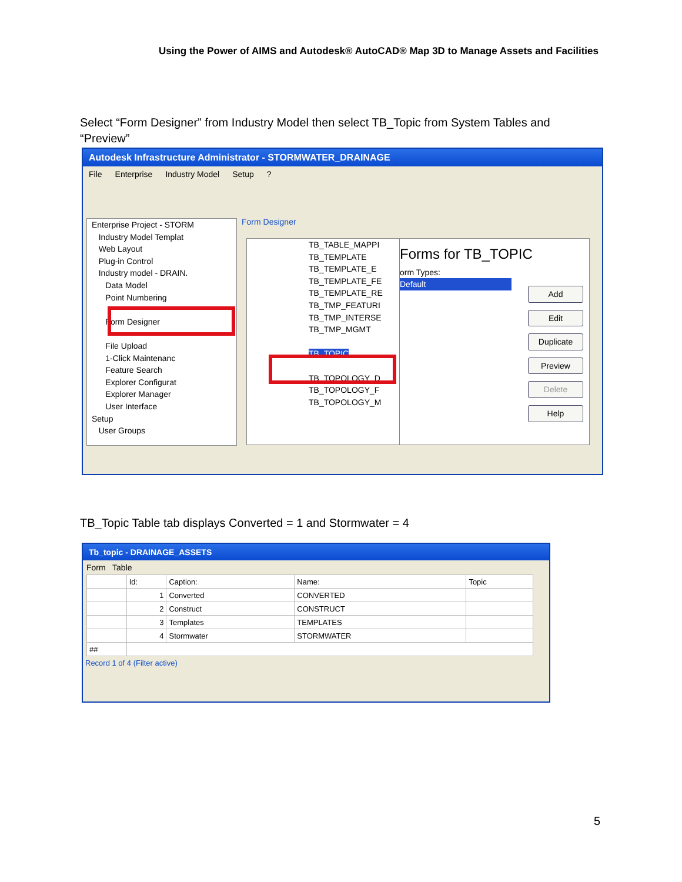Using the Power of AIMS and Autodesk® AutoCAD® Map 3D to Manage Assets and Facilities
Select “Form Designer” from Industry Model then select TB_Topic from System Tables and “Preview”
Autodesk Infrastructure Administrator - STORMWATER_DRAINAGE
File Enterprise Industry Model Setup?
Enterprise Project - STORM
Industry Model Templat
Web Layout
Plug-in Control
Industry model - DRAIN.
Data Model
Point Numbering
Form Designer
File Upload
1-Click Maintenanc
Feature Search
Explorer Configurat
Explorer Manager
User Interface
Setup
User Groups
Form Designer
TB_TABLE_MAPPI
TB_TEMPLATE
TB_TEMPLATE_E
TB_TEMPLATE_FE
TB_TEMPLATE_RE
TB_TMP_FEATURI
TB_TMP_INTERSE
TB_TMP_MGMT
TB_TOPIC
TB_TOPOLOGY_D
TB_TOPOLOGY_F
TB_TOPOLOGY_M
Forms for TB_TOPIC
orm Types:
Default
Add
Edit
Duplicate
Preview
Delete
Help
TB_Topic Table tab displays Converted = 1 and Stormwater = 4
Tb_topic - DRAINAGE_ASSETS
Form Table
| | Id: | Caption: | Name: | Topic |
| --- | --- | --- | --- | --- |
| | 1 | Converted | CONVERTED | |
| | 2 | Construct | CONSTRUCT | |
| | 3 | Templates | TEMPLATES | |
| | 4 | Stormwater | STORMWATER | |
| ## | | | | |
Record 1 of 4 (Filter active)
5